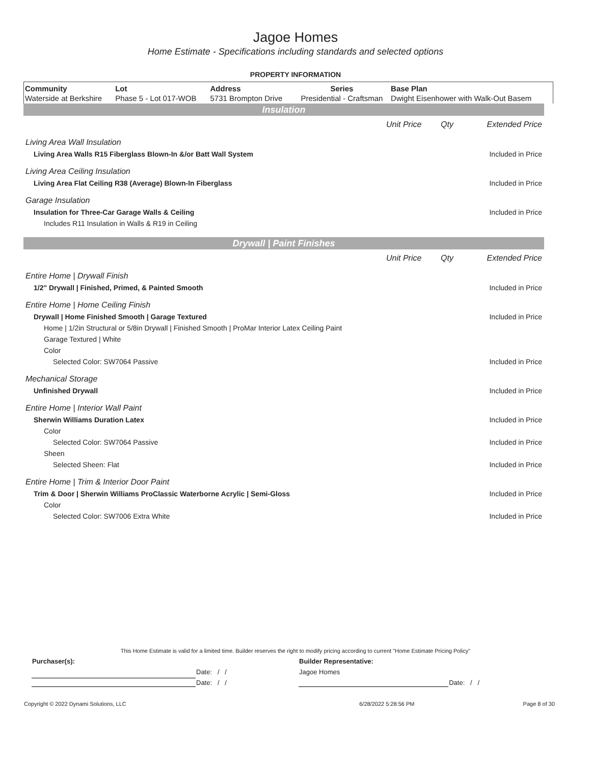Jagoe Homes
Home Estimate - Specifications including standards and selected options
PROPERTY INFORMATION
| Community | Lot | Address | Series | Base Plan |
| --- | --- | --- | --- | --- |
| Waterside at Berkshire | Phase 5 - Lot 017-WOB | 5731 Brompton Drive | Presidential - Craftsman | Dwight Eisenhower with Walk-Out Basem |
Insulation
| | Unit Price | Qty | Extended Price |
| Living Area Wall Insulation | | | |
| Living Area Walls R15 Fiberglass Blown-In &/or Batt Wall System | | | Included in Price |
| Living Area Ceiling Insulation | | | |
| Living Area Flat Ceiling R38 (Average) Blown-In Fiberglass | | | Included in Price |
| Garage Insulation | | | |
| Insulation for Three-Car Garage Walls & Ceiling | | | Included in Price |
| Includes R11 Insulation in Walls & R19 in Ceiling | | | |
Drywall | Paint Finishes
| | Unit Price | Qty | Extended Price |
| Entire Home / Drywall Finish | | | |
| 1/2" Drywall / Finished, Primed, & Painted Smooth | | | Included in Price |
| Entire Home / Home Ceiling Finish | | | |
| Drywall / Home Finished Smooth / Garage Textured | | | Included in Price |
| Home / 1/2in Structural or 5/8in Drywall / Finished Smooth / ProMar Interior Latex Ceiling Paint | | | |
| Garage Textured / White | | | |
| Color | | | |
| Selected Color: SW7064 Passive | | | Included in Price |
| Mechanical Storage | | | |
| Unfinished Drywall | | | Included in Price |
| Entire Home / Interior Wall Paint | | | |
| Sherwin Williams Duration Latex | | | Included in Price |
| Color | | | |
| Selected Color: SW7064 Passive | | | Included in Price |
| Sheen | | | |
| Selected Sheen: Flat | | | Included in Price |
| Entire Home / Trim & Interior Door Paint | | | |
| Trim & Door / Sherwin Williams ProClassic Waterborne Acrylic / Semi-Gloss | | | Included in Price |
| Color | | | |
| Selected Color: SW7006 Extra White | | | Included in Price |
This Home Estimate is valid for a limited time. Builder reserves the right to modify pricing according to current "Home Estimate Pricing Policy"
| Purchaser(s): | | Builder Representative: | |
| | Date: / / | Jagoe Homes | |
| | Date: / / | | Date: / / |
| Copyright © 2022 Dynami Solutions, LLC | 6/28/2022 5:28:56 PM | Page 8 of 30 |